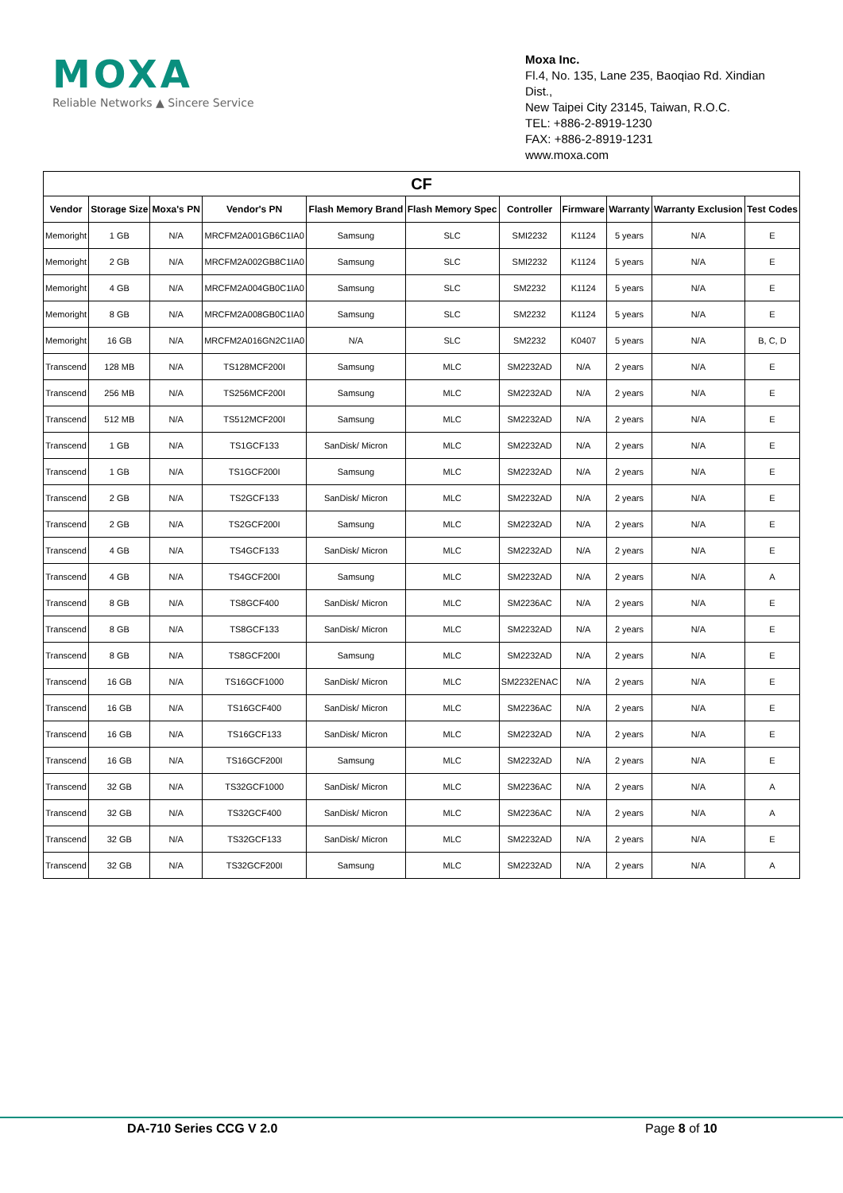MOXA
Reliable Networks ▲ Sincere Service
Moxa Inc.
Fl.4, No. 135, Lane 235, Baoqiao Rd. Xindian Dist.,
New Taipei City 23145, Taiwan, R.O.C.
TEL: +886-2-8919-1230
FAX: +886-2-8919-1231
www.moxa.com
| CF | | | | | | | | | | |
| --- | --- | --- | --- | --- | --- | --- | --- | --- | --- | --- |
| Vendor | Storage Size | Moxa's PN | Vendor's PN | Flash Memory Brand | Flash Memory Spec | Controller | Firmware | Warranty | Warranty Exclusion | Test Codes |
| Memoright | 1 GB | N/A | MRCFM2A001GB6C1IA0 | Samsung | SLC | SMI2232 | K1124 | 5 years | N/A | E |
| Memoright | 2 GB | N/A | MRCFM2A002GB8C1IA0 | Samsung | SLC | SMI2232 | K1124 | 5 years | N/A | E |
| Memoright | 4 GB | N/A | MRCFM2A004GB0C1IA0 | Samsung | SLC | SM2232 | K1124 | 5 years | N/A | E |
| Memoright | 8 GB | N/A | MRCFM2A008GB0C1IA0 | Samsung | SLC | SM2232 | K1124 | 5 years | N/A | E |
| Memoright | 16 GB | N/A | MRCFM2A016GN2C1IA0 | N/A | SLC | SM2232 | K0407 | 5 years | N/A | B, C, D |
| Transcend | 128 MB | N/A | TS128MCF200I | Samsung | MLC | SM2232AD | N/A | 2 years | N/A | E |
| Transcend | 256 MB | N/A | TS256MCF200I | Samsung | MLC | SM2232AD | N/A | 2 years | N/A | E |
| Transcend | 512 MB | N/A | TS512MCF200I | Samsung | MLC | SM2232AD | N/A | 2 years | N/A | E |
| Transcend | 1 GB | N/A | TS1GCF133 | SanDisk/ Micron | MLC | SM2232AD | N/A | 2 years | N/A | E |
| Transcend | 1 GB | N/A | TS1GCF200I | Samsung | MLC | SM2232AD | N/A | 2 years | N/A | E |
| Transcend | 2 GB | N/A | TS2GCF133 | SanDisk/ Micron | MLC | SM2232AD | N/A | 2 years | N/A | E |
| Transcend | 2 GB | N/A | TS2GCF200I | Samsung | MLC | SM2232AD | N/A | 2 years | N/A | E |
| Transcend | 4 GB | N/A | TS4GCF133 | SanDisk/ Micron | MLC | SM2232AD | N/A | 2 years | N/A | E |
| Transcend | 4 GB | N/A | TS4GCF200I | Samsung | MLC | SM2232AD | N/A | 2 years | N/A | A |
| Transcend | 8 GB | N/A | TS8GCF400 | SanDisk/ Micron | MLC | SM2236AC | N/A | 2 years | N/A | E |
| Transcend | 8 GB | N/A | TS8GCF133 | SanDisk/ Micron | MLC | SM2232AD | N/A | 2 years | N/A | E |
| Transcend | 8 GB | N/A | TS8GCF200I | Samsung | MLC | SM2232AD | N/A | 2 years | N/A | E |
| Transcend | 16 GB | N/A | TS16GCF1000 | SanDisk/ Micron | MLC | SM2232ENAC | N/A | 2 years | N/A | E |
| Transcend | 16 GB | N/A | TS16GCF400 | SanDisk/ Micron | MLC | SM2236AC | N/A | 2 years | N/A | E |
| Transcend | 16 GB | N/A | TS16GCF133 | SanDisk/ Micron | MLC | SM2232AD | N/A | 2 years | N/A | E |
| Transcend | 16 GB | N/A | TS16GCF200I | Samsung | MLC | SM2232AD | N/A | 2 years | N/A | E |
| Transcend | 32 GB | N/A | TS32GCF1000 | SanDisk/ Micron | MLC | SM2236AC | N/A | 2 years | N/A | A |
| Transcend | 32 GB | N/A | TS32GCF400 | SanDisk/ Micron | MLC | SM2236AC | N/A | 2 years | N/A | A |
| Transcend | 32 GB | N/A | TS32GCF133 | SanDisk/ Micron | MLC | SM2232AD | N/A | 2 years | N/A | E |
| Transcend | 32 GB | N/A | TS32GCF200I | Samsung | MLC | SM2232AD | N/A | 2 years | N/A | A |
DA-710 Series CCG V 2.0 Page 8 of 10